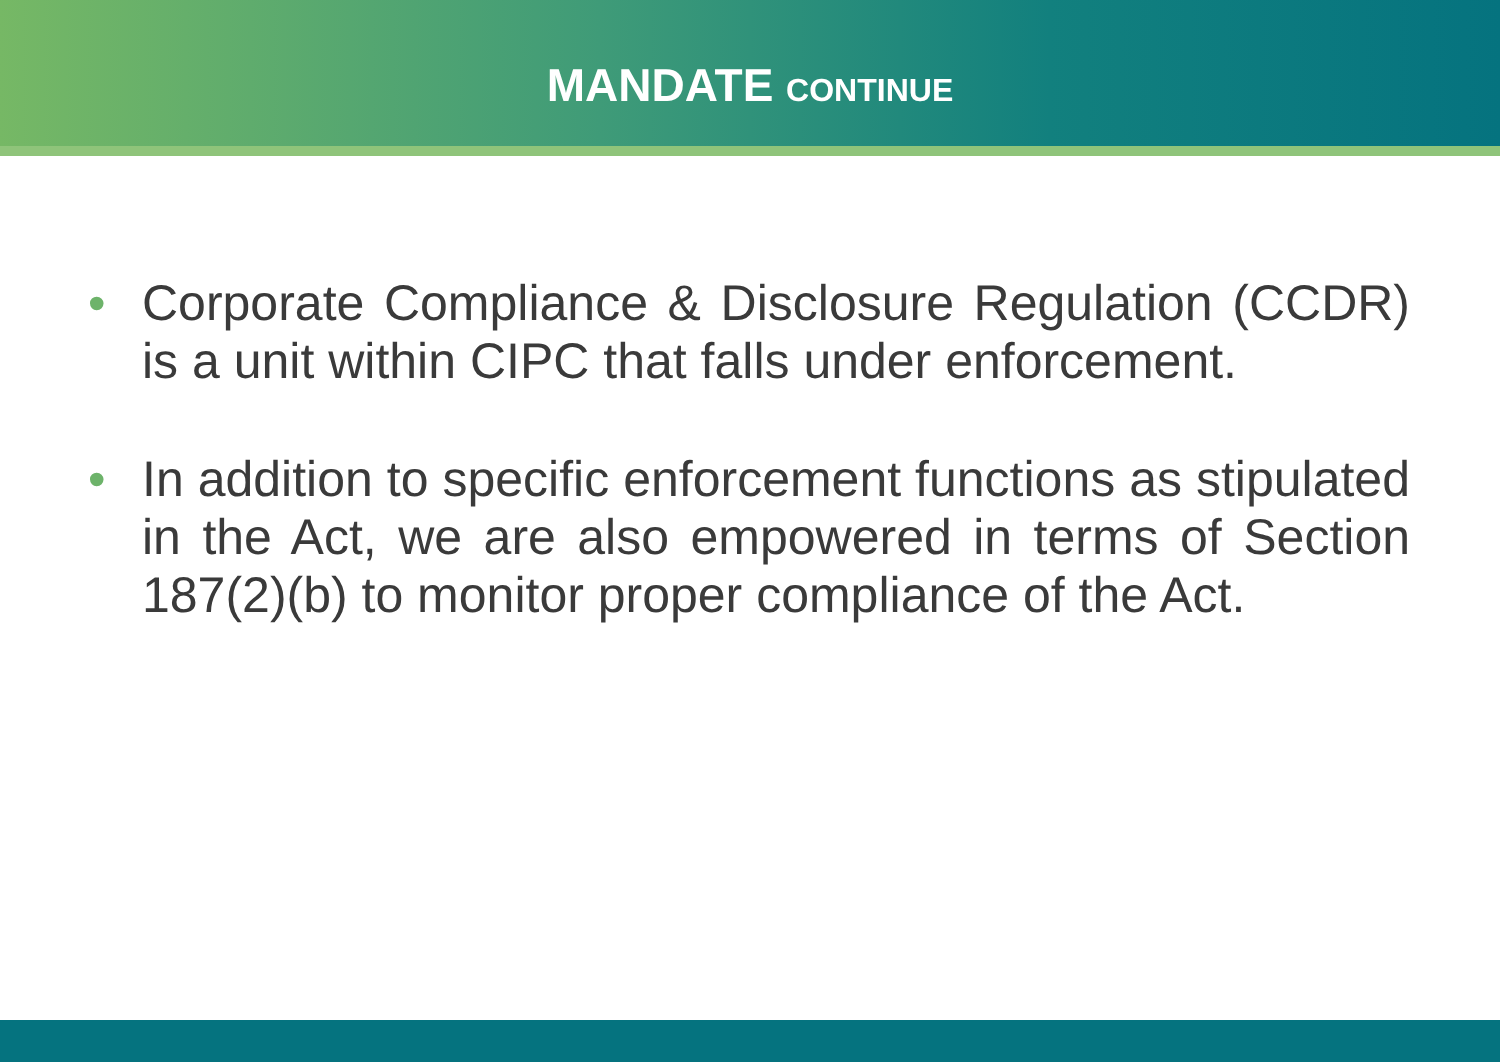MANDATE CONTINUE
• Corporate Compliance & Disclosure Regulation (CCDR) is a unit within CIPC that falls under enforcement.
• In addition to specific enforcement functions as stipulated in the Act, we are also empowered in terms of Section 187(2)(b) to monitor proper compliance of the Act.